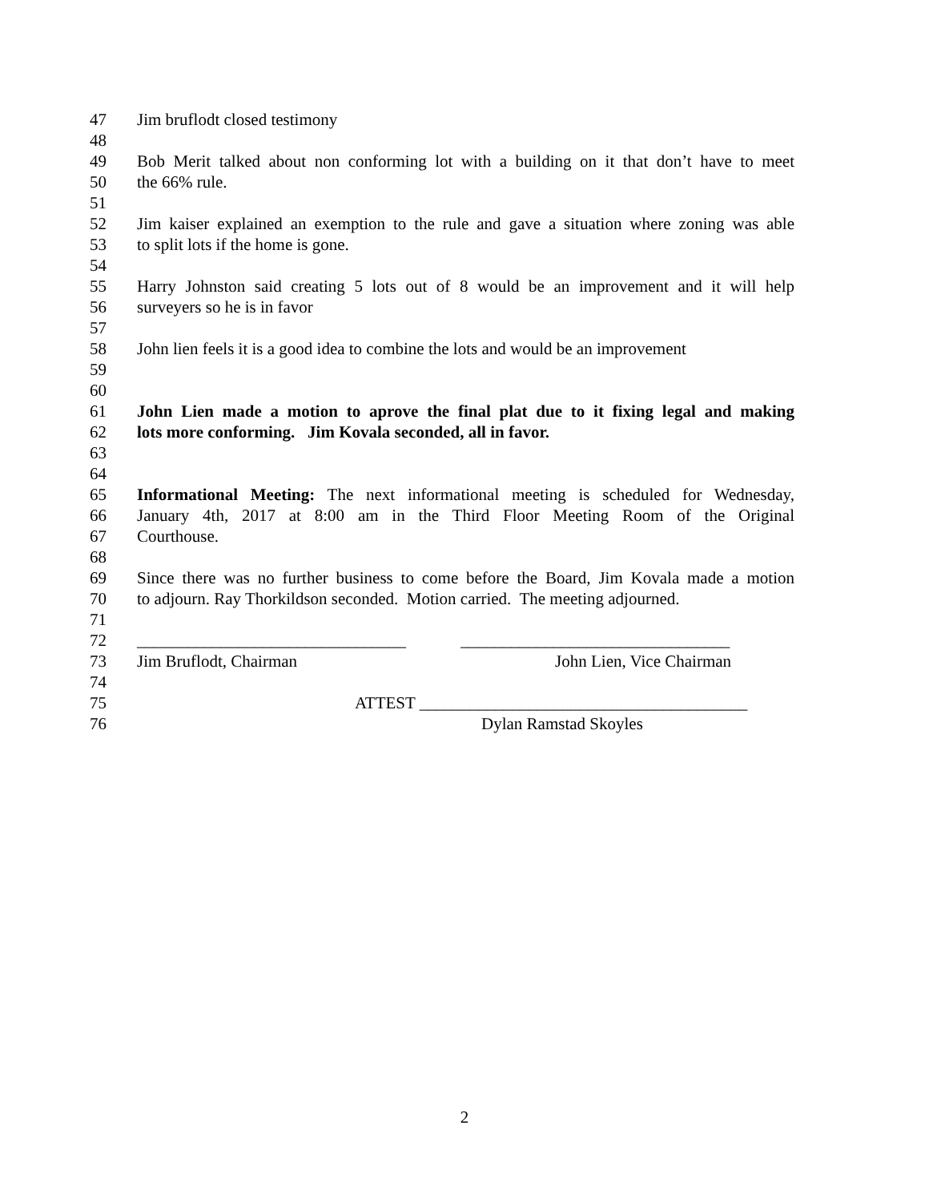47 Jim bruflodt closed testimony
48
49 Bob Merit talked about non conforming lot with a building on it that don’t have to meet
50 the 66% rule.
51
52 Jim kaiser explained an exemption to the rule and gave a situation where zoning was able
53 to split lots if the home is gone.
54
55 Harry Johnston said creating 5 lots out of 8 would be an improvement and it will help
56 surveyers so he is in favor
57
58 John lien feels it is a good idea to combine the lots and would be an improvement
59
60
61 John Lien made a motion to aprove the final plat due to it fixing legal and making
62 lots more conforming. Jim Kovala seconded, all in favor.
63
64
65 Informational Meeting: The next informational meeting is scheduled for Wednesday,
66 January 4th, 2017 at 8:00 am in the Third Floor Meeting Room of the Original
67 Courthouse.
68
69 Since there was no further business to come before the Board, Jim Kovala made a motion
70 to adjourn. Ray Thorkildson seconded. Motion carried. The meeting adjourned.
71
72 ________________________________ ________________________________
73 Jim Bruflodt, Chairman John Lien, Vice Chairman
74
75 ATTEST _______________________________________
76 Dylan Ramstad Skoyles
2